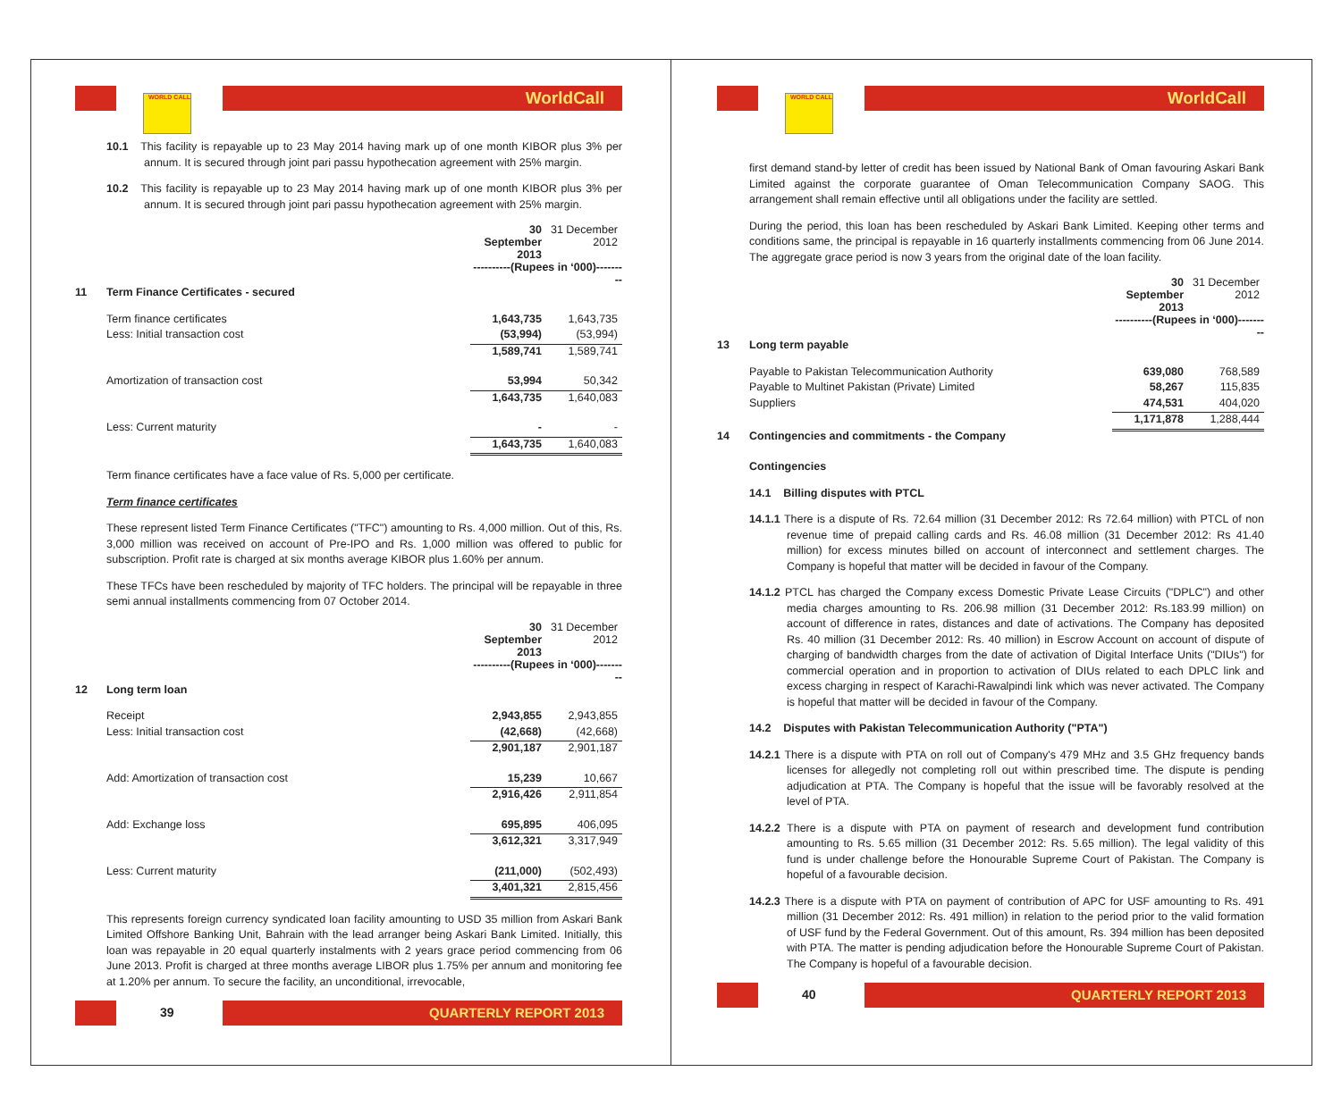WORLD CALL WorldCall
10.1 This facility is repayable up to 23 May 2014 having mark up of one month KIBOR plus 3% per annum. It is secured through joint pari passu hypothecation agreement with 25% margin.
10.2 This facility is repayable up to 23 May 2014 having mark up of one month KIBOR plus 3% per annum. It is secured through joint pari passu hypothecation agreement with 25% margin.
| | | 30 September 2013 | 31 December 2012 |
| | | ----------(Rupees in ‘000)--------- | |
| 11 | Term Finance Certificates - secured | | |
| | Term finance certificates | 1,643,735 | 1,643,735 |
| | Less: Initial transaction cost | (53,994) | (53,994) |
| | | 1,589,741 | 1,589,741 |
| | Amortization of transaction cost | 53,994 | 50,342 |
| | | 1,643,735 | 1,640,083 |
| | Less: Current maturity | - | - |
| | | 1,643,735 | 1,640,083 |
Term finance certificates have a face value of Rs. 5,000 per certificate.
Term finance certificates
These represent listed Term Finance Certificates ("TFC") amounting to Rs. 4,000 million. Out of this, Rs. 3,000 million was received on account of Pre-IPO and Rs. 1,000 million was offered to public for subscription. Profit rate is charged at six months average KIBOR plus 1.60% per annum.
These TFCs have been rescheduled by majority of TFC holders. The principal will be repayable in three semi annual installments commencing from 07 October 2014.
| | | 30 September 2013 | 31 December 2012 |
| | | ----------(Rupees in ‘000)--------- | |
| 12 | Long term loan | | |
| | Receipt | 2,943,855 | 2,943,855 |
| | Less: Initial transaction cost | (42,668) | (42,668) |
| | | 2,901,187 | 2,901,187 |
| | Add: Amortization of transaction cost | 15,239 | 10,667 |
| | | 2,916,426 | 2,911,854 |
| | Add: Exchange loss | 695,895 | 406,095 |
| | | 3,612,321 | 3,317,949 |
| | Less: Current maturity | (211,000) | (502,493) |
| | | 3,401,321 | 2,815,456 |
This represents foreign currency syndicated loan facility amounting to USD 35 million from Askari Bank Limited Offshore Banking Unit, Bahrain with the lead arranger being Askari Bank Limited. Initially, this loan was repayable in 20 equal quarterly instalments with 2 years grace period commencing from 06 June 2013. Profit is charged at three months average LIBOR plus 1.75% per annum and monitoring fee at 1.20% per annum. To secure the facility, an unconditional, irrevocable,
39 QUARTERLY REPORT 2013
WORLD CALL WorldCall
first demand stand-by letter of credit has been issued by National Bank of Oman favouring Askari Bank Limited against the corporate guarantee of Oman Telecommunication Company SAOG. This arrangement shall remain effective until all obligations under the facility are settled.
During the period, this loan has been rescheduled by Askari Bank Limited. Keeping other terms and conditions same, the principal is repayable in 16 quarterly installments commencing from 06 June 2014. The aggregate grace period is now 3 years from the original date of the loan facility.
| | | 30 September 2013 | 31 December 2012 |
| | | ----------(Rupees in ‘000)--------- | |
| 13 | Long term payable | | |
| | Payable to Pakistan Telecommunication Authority | 639,080 | 768,589 |
| | Payable to Multinet Pakistan (Private) Limited | 58,267 | 115,835 |
| | Suppliers | 474,531 | 404,020 |
| | | 1,171,878 | 1,288,444 |
| 14 | Contingencies and commitments - the Company | | |
Contingencies
14.1 Billing disputes with PTCL
14.1.1 There is a dispute of Rs. 72.64 million (31 December 2012: Rs 72.64 million) with PTCL of non revenue time of prepaid calling cards and Rs. 46.08 million (31 December 2012: Rs 41.40 million) for excess minutes billed on account of interconnect and settlement charges. The Company is hopeful that matter will be decided in favour of the Company.
14.1.2 PTCL has charged the Company excess Domestic Private Lease Circuits ("DPLC") and other media charges amounting to Rs. 206.98 million (31 December 2012: Rs.183.99 million) on account of difference in rates, distances and date of activations. The Company has deposited Rs. 40 million (31 December 2012: Rs. 40 million) in Escrow Account on account of dispute of charging of bandwidth charges from the date of activation of Digital Interface Units ("DIUs") for commercial operation and in proportion to activation of DIUs related to each DPLC link and excess charging in respect of Karachi-Rawalpindi link which was never activated. The Company is hopeful that matter will be decided in favour of the Company.
14.2 Disputes with Pakistan Telecommunication Authority ("PTA")
14.2.1 There is a dispute with PTA on roll out of Company's 479 MHz and 3.5 GHz frequency bands licenses for allegedly not completing roll out within prescribed time. The dispute is pending adjudication at PTA. The Company is hopeful that the issue will be favorably resolved at the level of PTA.
14.2.2 There is a dispute with PTA on payment of research and development fund contribution amounting to Rs. 5.65 million (31 December 2012: Rs. 5.65 million). The legal validity of this fund is under challenge before the Honourable Supreme Court of Pakistan. The Company is hopeful of a favourable decision.
14.2.3 There is a dispute with PTA on payment of contribution of APC for USF amounting to Rs. 491 million (31 December 2012: Rs. 491 million) in relation to the period prior to the valid formation of USF fund by the Federal Government. Out of this amount, Rs. 394 million has been deposited with PTA. The matter is pending adjudication before the Honourable Supreme Court of Pakistan. The Company is hopeful of a favourable decision.
40 QUARTERLY REPORT 2013